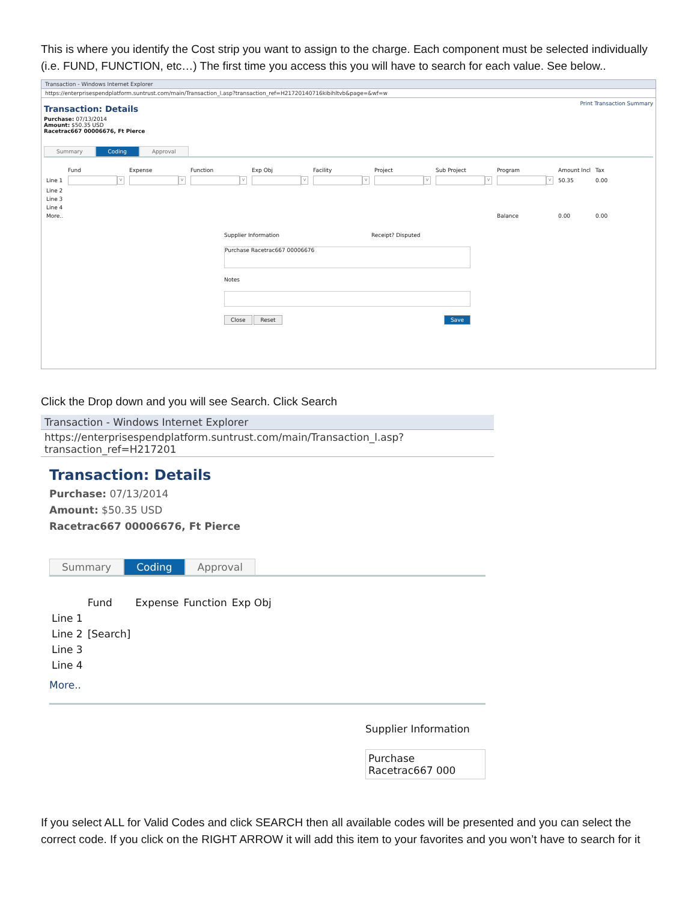This is where you identify the Cost strip you want to assign to the charge. Each component must be selected individually (i.e. FUND, FUNCTION, etc…) The first time you access this you will have to search for each value. See below..
Transaction - Windows Internet Explorer
https://enterprisespendplatform.suntrust.com/main/Transaction_l.asp?transaction_ref=H21720140716kibihltvb&page=&wf=w
Print Transaction Summary
Transaction: Details
Purchase: 07/13/2014
Amount: $50.35 USD
Racetrac667 00006676, Ft Pierce
Summary Coding Approval
| | Fund | Expense | Function | Exp Obj | Facility | Project | Sub Project | Program | Amount Incl | Tax |
| --- | --- | --- | --- | --- | --- | --- | --- | --- | --- | --- |
| Line 1 | v | v | v | v | v | v | v | v | 50.35 | 0.00 |
| Line 2 | | | | | | | | | | |
| Line 3 | | | | | | | | | | |
| Line 4 | | | | | | | | | | |
| More.. | | | | | | | | Balance | 0.00 | 0.00 |
Supplier Information Receipt? Disputed
Purchase Racetrac667 00006676
Notes
Close Reset Save
Click the Drop down and you will see Search. Click Search
Transaction - Windows Internet Explorer
https://enterprisespendplatform.suntrust.com/main/Transaction_l.asp?transaction_ref=H217201
Transaction: Details
Purchase: 07/13/2014
Amount: $50.35 USD
Racetrac667 00006676, Ft Pierce
Summary Coding Approval
| | Fund | Expense | Function | Exp Obj |
| --- | --- | --- | --- | --- |
| Line 1 | | | | |
| Line 2 | [Search] | | | |
| Line 3 | | | | |
| Line 4 | | | | |
More..
Supplier Information
Purchase Racetrac667 000
If you select ALL for Valid Codes and click SEARCH then all available codes will be presented and you can select the correct code. If you click on the RIGHT ARROW it will add this item to your favorites and you won’t have to search for it